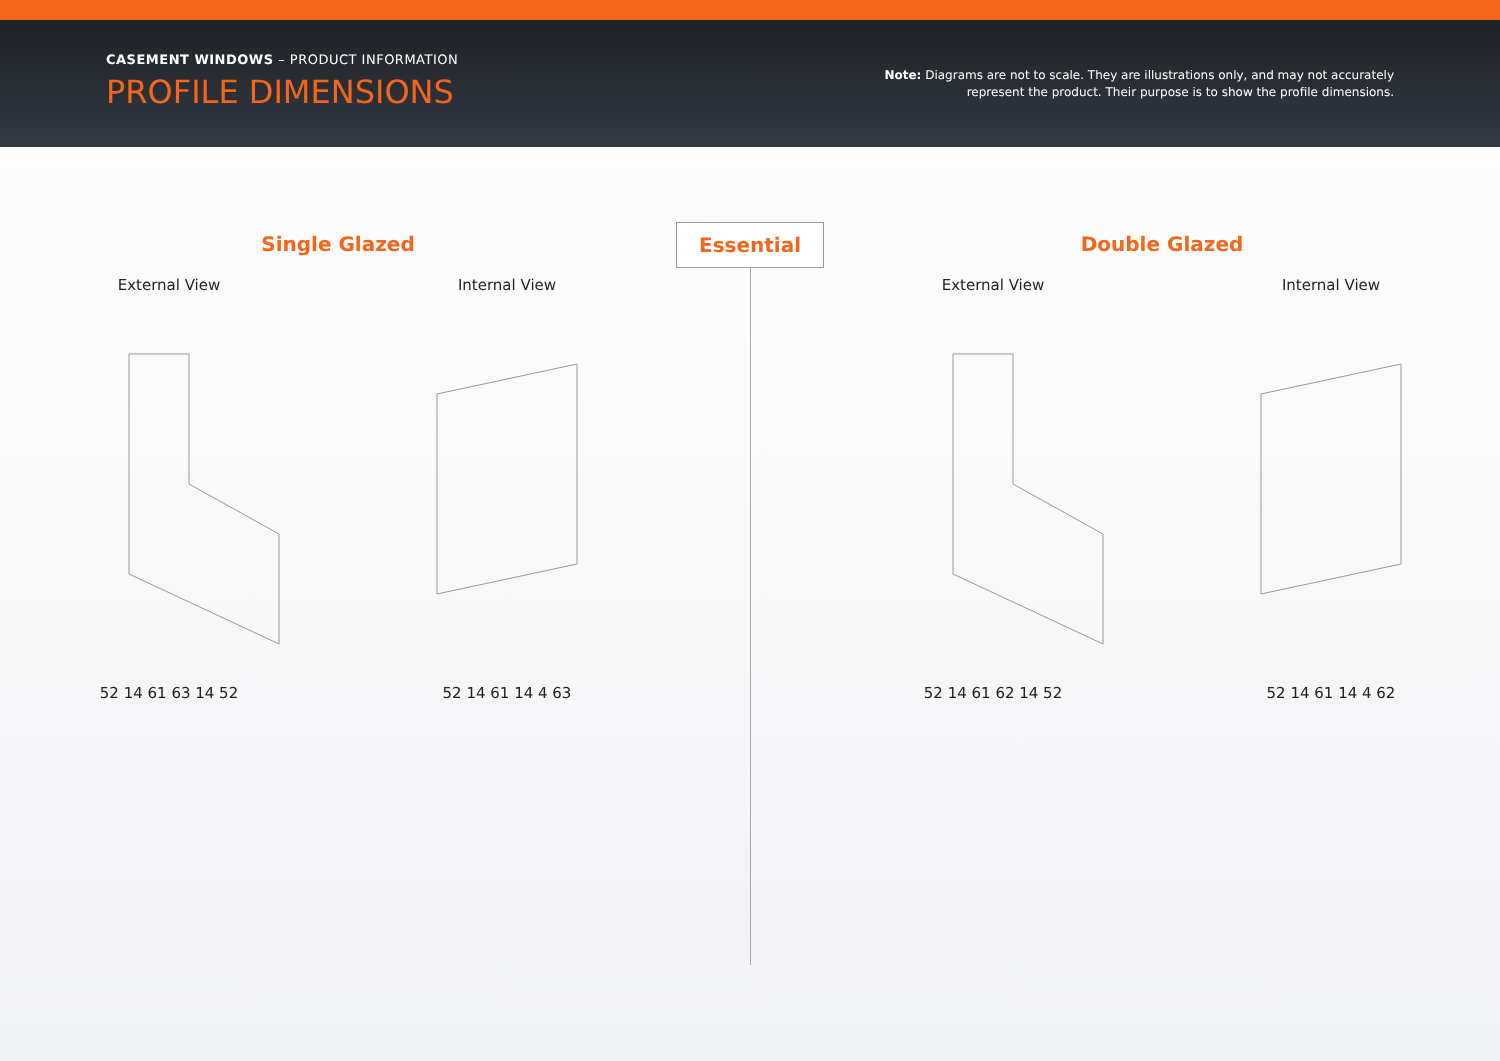CASEMENT WINDOWS – PRODUCT INFORMATION
PROFILE DIMENSIONS
Note: Diagrams are not to scale. They are illustrations only, and may not accurately
represent the product. Their purpose is to show the profile dimensions.
Single Glazed
External View
52 14 61 63 14 52
Internal View
52 14 61 14 4 63
Essential Double Glazed
External View
52 14 61 62 14 52
Internal View
52 14 61 14 4 62